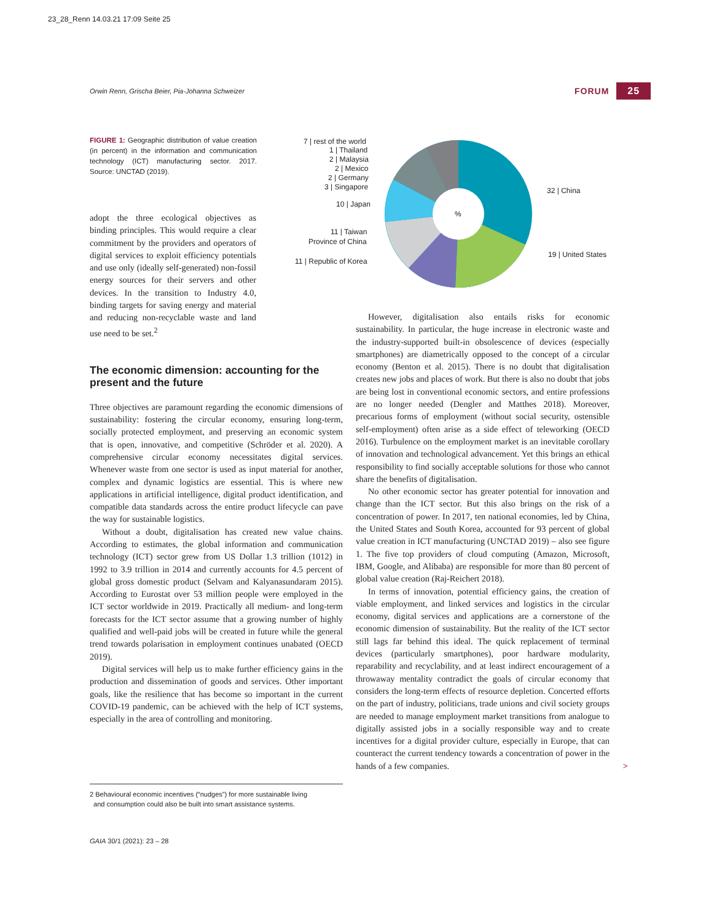23_28_Renn 14.03.21 17:09 Seite 25
Orwin Renn, Grischa Beier, Pia-Johanna Schweizer
FORUM 25
FIGURE 1: Geographic distribution of value creation (in percent) in the information and communication technology (ICT) manufacturing sector. 2017. Source: UNCTAD (2019).
adopt the three ecological objectives as binding principles. This would require a clear commitment by the providers and operators of digital services to exploit efficiency potentials and use only (ideally self-generated) non-fossil energy sources for their servers and other devices. In the transition to Industry 4.0, binding targets for saving energy and material and reducing non-recyclable waste and land use need to be set.<sup>2</sup>
The economic dimension: accounting for the present and the future
Three objectives are paramount regarding the economic dimensions of sustainability: fostering the circular economy, ensuring long-term, socially protected employment, and preserving an economic system that is open, innovative, and competitive (Schröder et al. 2020). A comprehensive circular economy necessitates digital services. Whenever waste from one sector is used as input material for another, complex and dynamic logistics are essential. This is where new applications in artificial intelligence, digital product identification, and compatible data standards across the entire product lifecycle can pave the way for sustainable logistics.
Without a doubt, digitalisation has created new value chains. According to estimates, the global information and communication technology (ICT) sector grew from US Dollar 1.3 trillion (1012) in 1992 to 3.9 trillion in 2014 and currently accounts for 4.5 percent of global gross domestic product (Selvam and Kalyanasundaram 2015). According to Eurostat over 53 million people were employed in the ICT sector worldwide in 2019. Practically all medium- and long-term forecasts for the ICT sector assume that a growing number of highly qualified and well-paid jobs will be created in future while the general trend towards polarisation in employment continues unabated (OECD 2019).
Digital services will help us to make further efficiency gains in the production and dissemination of goods and services. Other important goals, like the resilience that has become so important in the current COVID-19 pandemic, can be achieved with the help of ICT systems, especially in the area of controlling and monitoring.
%
32 | China
19 | United States
7 | rest of the world
1 | Thailand
2 | Malaysia
2 | Mexico
2 | Germany
3 | Singapore
10 | Japan
11 | Taiwan
Province of China
11 | Republic of Korea
However, digitalisation also entails risks for economic sustainability. In particular, the huge increase in electronic waste and the industry-supported built-in obsolescence of devices (especially smartphones) are diametrically opposed to the concept of a circular economy (Benton et al. 2015). There is no doubt that digitalisation creates new jobs and places of work. But there is also no doubt that jobs are being lost in conventional economic sectors, and entire professions are no longer needed (Dengler and Matthes 2018). Moreover, precarious forms of employment (without social security, ostensible self-employment) often arise as a side effect of teleworking (OECD 2016). Turbulence on the employment market is an inevitable corollary of innovation and technological advancement. Yet this brings an ethical responsibility to find socially acceptable solutions for those who cannot share the benefits of digitalisation.
No other economic sector has greater potential for innovation and change than the ICT sector. But this also brings on the risk of a concentration of power. In 2017, ten national economies, led by China, the United States and South Korea, accounted for 93 percent of global value creation in ICT manufacturing (UNCTAD 2019) – also see figure 1. The five top providers of cloud computing (Amazon, Microsoft, IBM, Google, and Alibaba) are responsible for more than 80 percent of global value creation (Raj-Reichert 2018).
In terms of innovation, potential efficiency gains, the creation of viable employment, and linked services and logistics in the circular economy, digital services and applications are a cornerstone of the economic dimension of sustainability. But the reality of the ICT sector still lags far behind this ideal. The quick replacement of terminal devices (particularly smartphones), poor hardware modularity, reparability and recyclability, and at least indirect encouragement of a throwaway mentality contradict the goals of circular economy that considers the long-term effects of resource depletion. Concerted efforts on the part of industry, politicians, trade unions and civil society groups are needed to manage employment market transitions from analogue to digitally assisted jobs in a socially responsible way and to create incentives for a digital provider culture, especially in Europe, that can counteract the current tendency towards a concentration of power in the hands of a few companies. >
2 Behavioural economic incentives (“nudges”) for more sustainable living
and consumption could also be built into smart assistance systems.
GAIA 30/1 (2021): 23 – 28